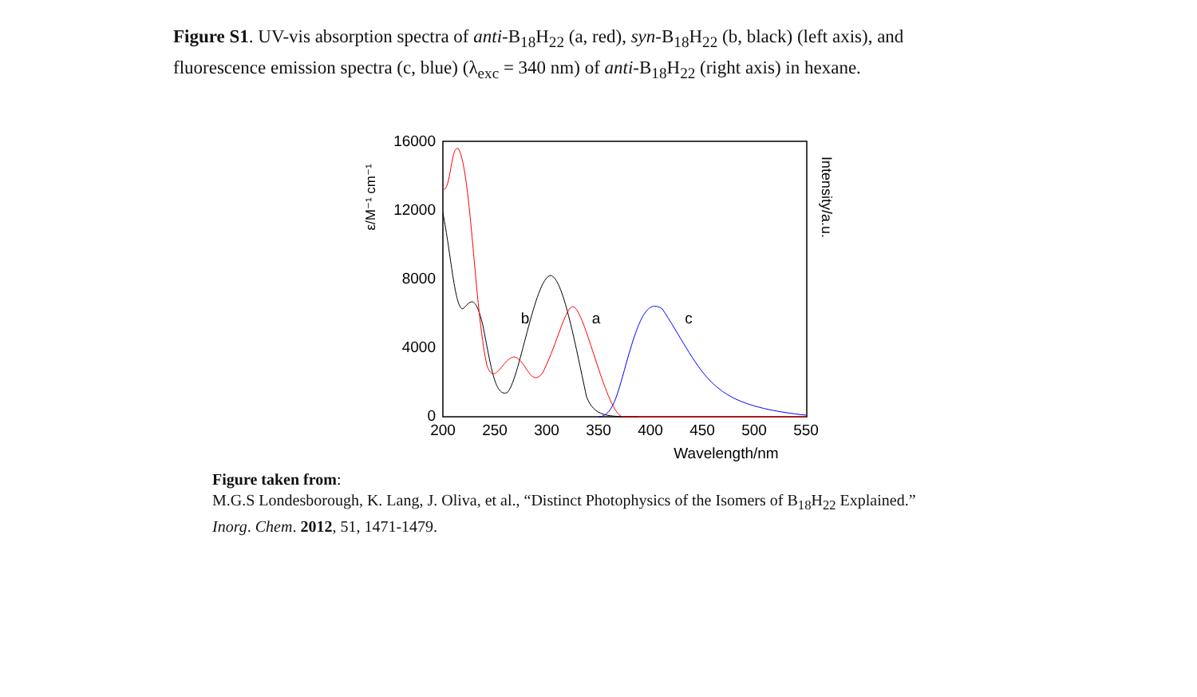Figure S1. UV-vis absorption spectra of anti-B<sub>18</sub>H<sub>22</sub> (a, red), syn-B<sub>18</sub>H<sub>22</sub> (b, black) (left axis), and fluorescence emission spectra (c, blue) (λ<sub>exc</sub> = 340 nm) of anti-B<sub>18</sub>H<sub>22</sub> (right axis) in hexane.
16000
12000
8000
4000
0
200
250
300
350
400
450
500
550
Wavelength/nm
b
a
c
ε/M⁻¹ cm⁻¹
Intensity/a.u.
Figure taken from:
M.G.S Londesborough, K. Lang, J. Oliva, et al., “Distinct Photophysics of the Isomers of B<sub>18</sub>H<sub>22</sub> Explained.”
Inorg. Chem. 2012, 51, 1471-1479.